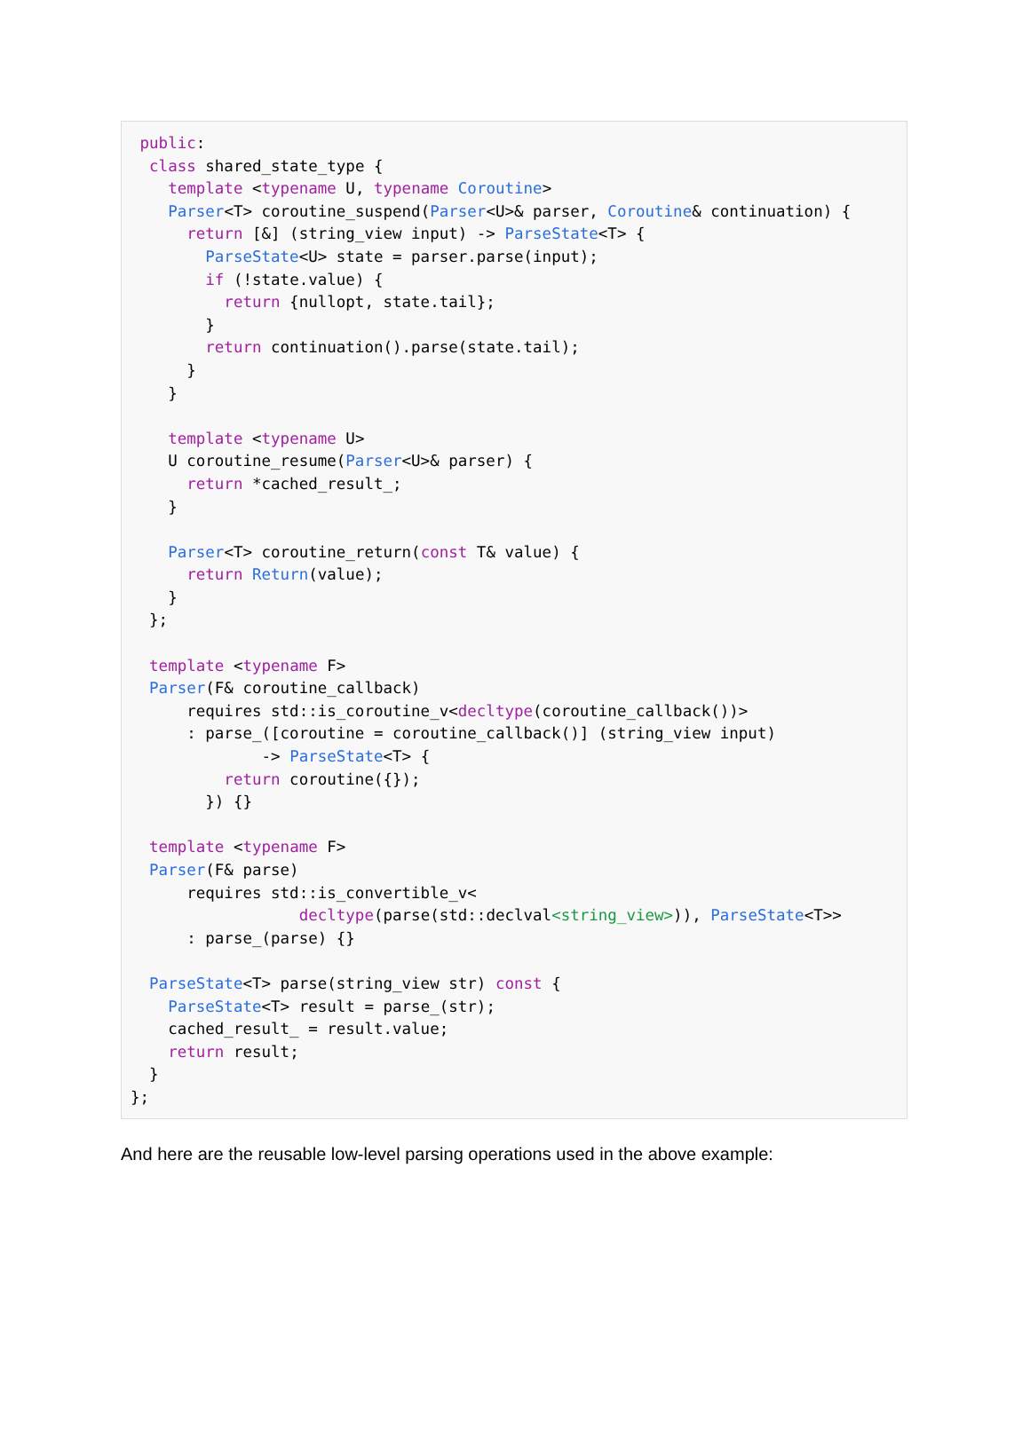public:
  class shared_state_type {
    template <typename U, typename Coroutine>
    Parser<T> coroutine_suspend(Parser<U>& parser, Coroutine& continuation) {
      return [&] (string_view input) -> ParseState<T> {
        ParseState<U> state = parser.parse(input);
        if (!state.value) {
          return {nullopt, state.tail};
        }
        return continuation().parse(state.tail);
      }
    }

    template <typename U>
    U coroutine_resume(Parser<U>& parser) {
      return *cached_result_;
    }

    Parser<T> coroutine_return(const T& value) {
      return Return(value);
    }
  };

  template <typename F>
  Parser(F& coroutine_callback)
      requires std::is_coroutine_v<decltype(coroutine_callback())>
      : parse_([coroutine = coroutine_callback()] (string_view input)
              -> ParseState<T> {
          return coroutine({});
        }) {}

  template <typename F>
  Parser(F& parse)
      requires std::is_convertible_v<
                  decltype(parse(std::declval<string_view>)), ParseState<T>>
      : parse_(parse) {}

  ParseState<T> parse(string_view str) const {
    ParseState<T> result = parse_(str);
    cached_result_ = result.value;
    return result;
  }
};
And here are the reusable low-level parsing operations used in the above example: